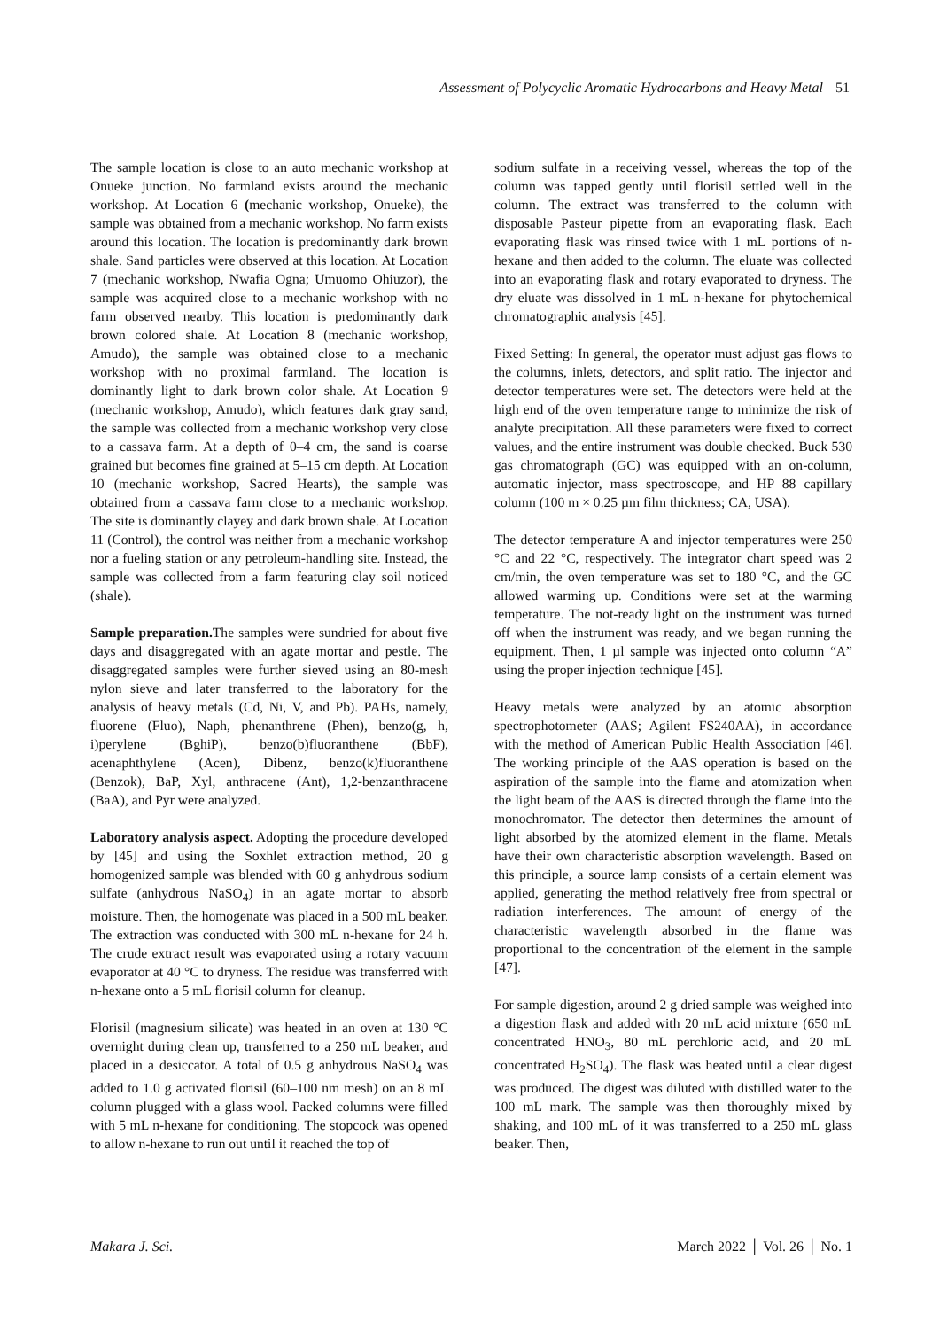Assessment of Polycyclic Aromatic Hydrocarbons and Heavy Metal 51
The sample location is close to an auto mechanic workshop at Onueke junction. No farmland exists around the mechanic workshop. At Location 6 (mechanic workshop, Onueke), the sample was obtained from a mechanic workshop. No farm exists around this location. The location is predominantly dark brown shale. Sand particles were observed at this location. At Location 7 (mechanic workshop, Nwafia Ogna; Umuomo Ohiuzor), the sample was acquired close to a mechanic workshop with no farm observed nearby. This location is predominantly dark brown colored shale. At Location 8 (mechanic workshop, Amudo), the sample was obtained close to a mechanic workshop with no proximal farmland. The location is dominantly light to dark brown color shale. At Location 9 (mechanic workshop, Amudo), which features dark gray sand, the sample was collected from a mechanic workshop very close to a cassava farm. At a depth of 0–4 cm, the sand is coarse grained but becomes fine grained at 5–15 cm depth. At Location 10 (mechanic workshop, Sacred Hearts), the sample was obtained from a cassava farm close to a mechanic workshop. The site is dominantly clayey and dark brown shale. At Location 11 (Control), the control was neither from a mechanic workshop nor a fueling station or any petroleum-handling site. Instead, the sample was collected from a farm featuring clay soil noticed (shale).
Sample preparation. The samples were sundried for about five days and disaggregated with an agate mortar and pestle. The disaggregated samples were further sieved using an 80-mesh nylon sieve and later transferred to the laboratory for the analysis of heavy metals (Cd, Ni, V, and Pb). PAHs, namely, fluorene (Fluo), Naph, phenanthrene (Phen), benzo(g, h, i)perylene (BghiP), benzo(b)fluoranthene (BbF), acenaphthylene (Acen), Dibenz, benzo(k)fluoranthene (Benzok), BaP, Xyl, anthracene (Ant), 1,2-benzanthracene (BaA), and Pyr were analyzed.
Laboratory analysis aspect. Adopting the procedure developed by [45] and using the Soxhlet extraction method, 20 g homogenized sample was blended with 60 g anhydrous sodium sulfate (anhydrous NaSO<sub>4</sub>) in an agate mortar to absorb moisture. Then, the homogenate was placed in a 500 mL beaker. The extraction was conducted with 300 mL n-hexane for 24 h. The crude extract result was evaporated using a rotary vacuum evaporator at 40 °C to dryness. The residue was transferred with n-hexane onto a 5 mL florisil column for cleanup.
Florisil (magnesium silicate) was heated in an oven at 130 °C overnight during clean up, transferred to a 250 mL beaker, and placed in a desiccator. A total of 0.5 g anhydrous NaSO<sub>4</sub> was added to 1.0 g activated florisil (60–100 nm mesh) on an 8 mL column plugged with a glass wool. Packed columns were filled with 5 mL n-hexane for conditioning. The stopcock was opened to allow n-hexane to run out until it reached the top of
sodium sulfate in a receiving vessel, whereas the top of the column was tapped gently until florisil settled well in the column. The extract was transferred to the column with disposable Pasteur pipette from an evaporating flask. Each evaporating flask was rinsed twice with 1 mL portions of n-hexane and then added to the column. The eluate was collected into an evaporating flask and rotary evaporated to dryness. The dry eluate was dissolved in 1 mL n-hexane for phytochemical chromatographic analysis [45].
Fixed Setting: In general, the operator must adjust gas flows to the columns, inlets, detectors, and split ratio. The injector and detector temperatures were set. The detectors were held at the high end of the oven temperature range to minimize the risk of analyte precipitation. All these parameters were fixed to correct values, and the entire instrument was double checked. Buck 530 gas chromatograph (GC) was equipped with an on-column, automatic injector, mass spectroscope, and HP 88 capillary column (100 m × 0.25 µm film thickness; CA, USA).
The detector temperature A and injector temperatures were 250 °C and 22 °C, respectively. The integrator chart speed was 2 cm/min, the oven temperature was set to 180 °C, and the GC allowed warming up. Conditions were set at the warming temperature. The not-ready light on the instrument was turned off when the instrument was ready, and we began running the equipment. Then, 1 µl sample was injected onto column “A” using the proper injection technique [45].
Heavy metals were analyzed by an atomic absorption spectrophotometer (AAS; Agilent FS240AA), in accordance with the method of American Public Health Association [46]. The working principle of the AAS operation is based on the aspiration of the sample into the flame and atomization when the light beam of the AAS is directed through the flame into the monochromator. The detector then determines the amount of light absorbed by the atomized element in the flame. Metals have their own characteristic absorption wavelength. Based on this principle, a source lamp consists of a certain element was applied, generating the method relatively free from spectral or radiation interferences. The amount of energy of the characteristic wavelength absorbed in the flame was proportional to the concentration of the element in the sample [47].
For sample digestion, around 2 g dried sample was weighed into a digestion flask and added with 20 mL acid mixture (650 mL concentrated HNO<sub>3</sub>, 80 mL perchloric acid, and 20 mL concentrated H<sub>2</sub>SO<sub>4</sub>). The flask was heated until a clear digest was produced. The digest was diluted with distilled water to the 100 mL mark. The sample was then thoroughly mixed by shaking, and 100 mL of it was transferred to a 250 mL glass beaker. Then,
Makara J. Sci. March 2022 │ Vol. 26 │ No. 1